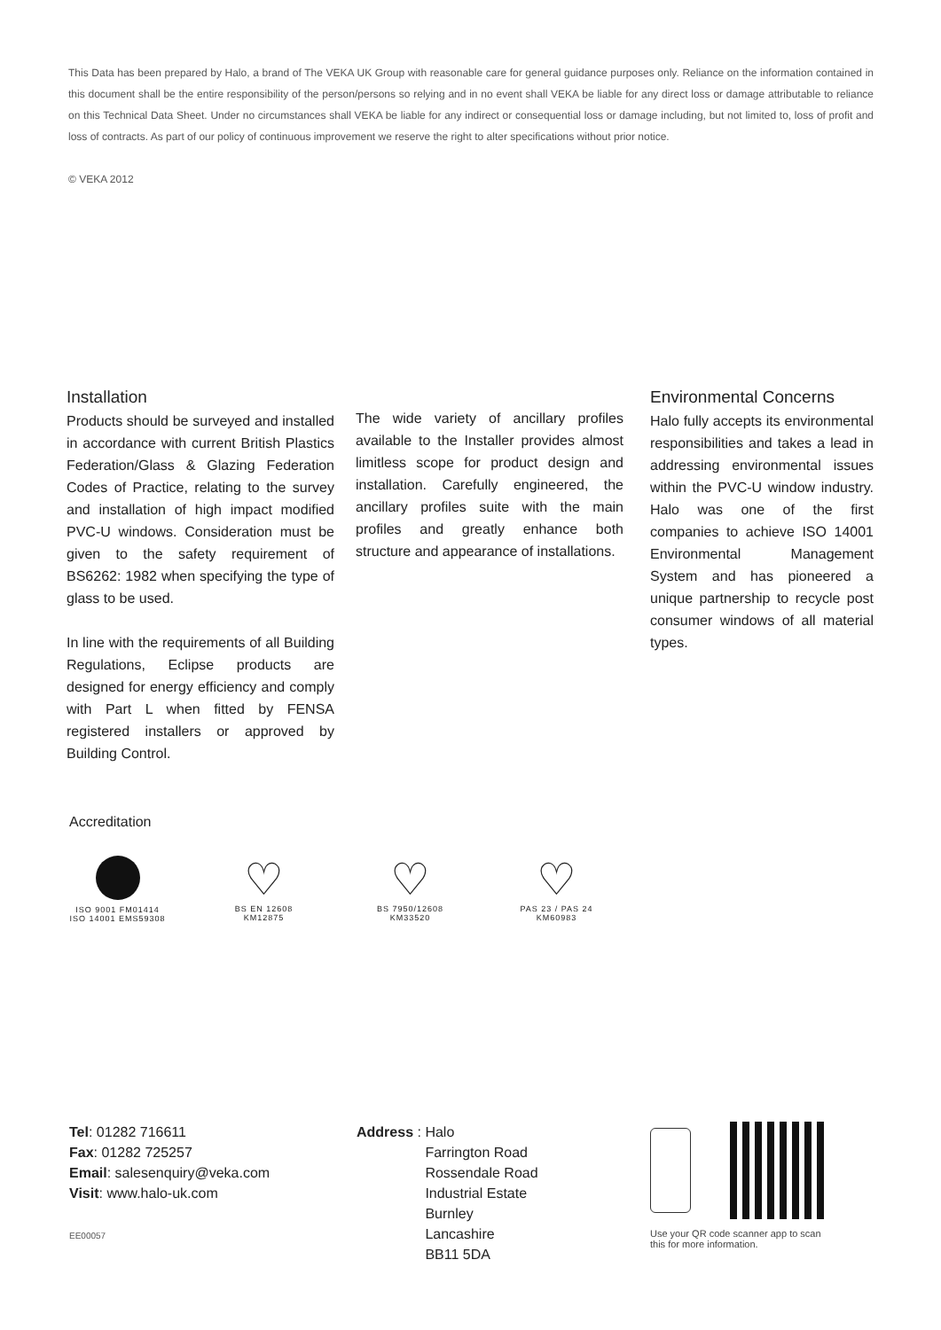This Data has been prepared by Halo, a brand of The VEKA UK Group with reasonable care for general guidance purposes only. Reliance on the information contained in this document shall be the entire responsibility of the person/persons so relying and in no event shall VEKA be liable for any direct loss or damage attributable to reliance on this Technical Data Sheet. Under no circumstances shall VEKA be liable for any indirect or consequential loss or damage including, but not limited to, loss of profit and loss of contracts. As part of our policy of continuous improvement we reserve the right to alter specifications without prior notice.
© VEKA 2012
Installation
Products should be surveyed and installed in accordance with current British Plastics Federation/Glass & Glazing Federation Codes of Practice, relating to the survey and installation of high impact modified PVC-U windows. Consideration must be given to the safety requirement of BS6262: 1982 when specifying the type of glass to be used.
In line with the requirements of all Building Regulations, Eclipse products are designed for energy efficiency and comply with Part L when fitted by FENSA registered installers or approved by Building Control.
The wide variety of ancillary profiles available to the Installer provides almost limitless scope for product design and installation. Carefully engineered, the ancillary profiles suite with the main profiles and greatly enhance both structure and appearance of installations.
Environmental Concerns
Halo fully accepts its environmental responsibilities and takes a lead in addressing environmental issues within the PVC-U window industry. Halo was one of the first companies to achieve ISO 14001 Environmental Management System and has pioneered a unique partnership to recycle post consumer windows of all material types.
Accreditation
ISO 9001 FM01414
ISO 14001 EMS59308
♡
BS EN 12608
KM12875
♡
BS 7950/12608
KM33520
♡
PAS 23 / PAS 24
KM60983
Tel: 01282 716611
Fax: 01282 725257
Email: salesenquiry@veka.com
Visit: www.halo-uk.com
EE00057
Address : Halo
Farrington Road
Rossendale Road
Industrial Estate
Burnley
Lancashire
BB11 5DA
Use your QR code scanner app to scan this for more information.